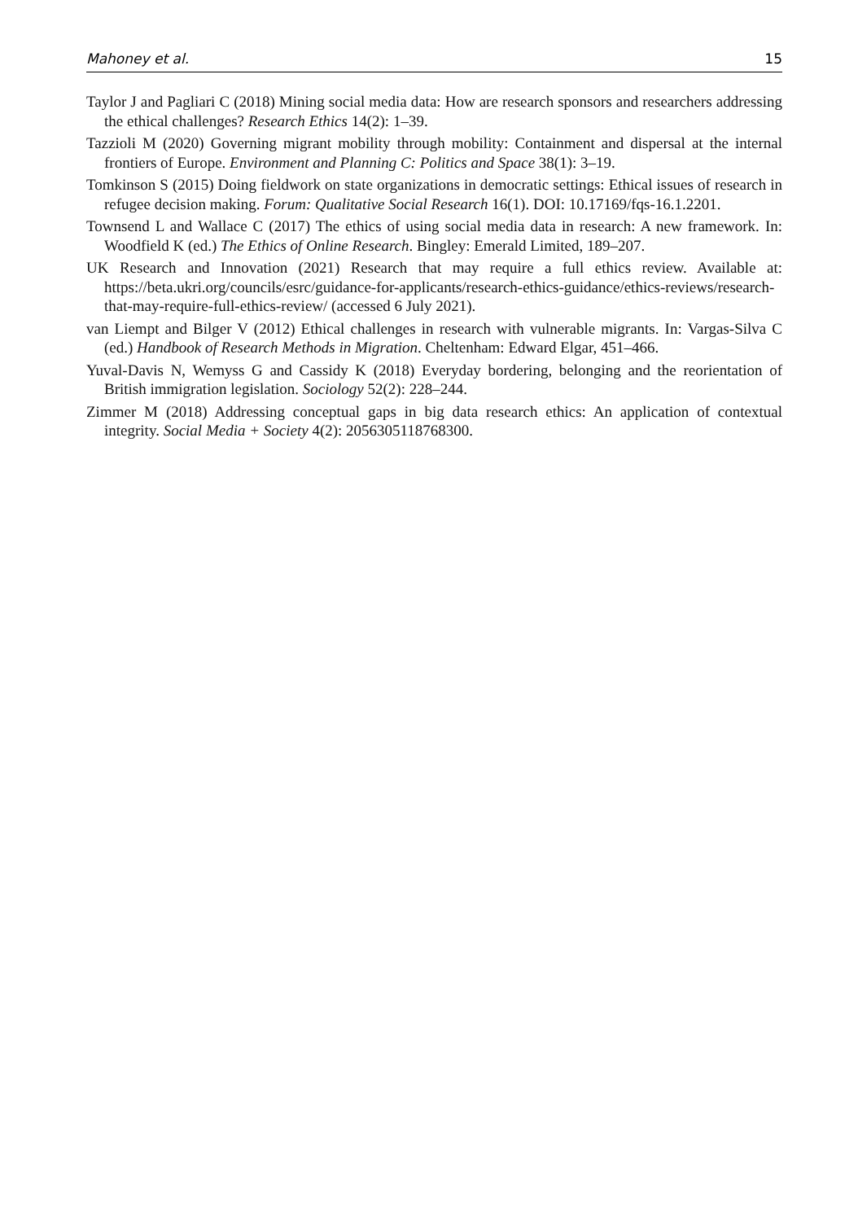Mahoney et al. 15
Taylor J and Pagliari C (2018) Mining social media data: How are research sponsors and researchers addressing the ethical challenges? Research Ethics 14(2): 1–39.
Tazzioli M (2020) Governing migrant mobility through mobility: Containment and dispersal at the internal frontiers of Europe. Environment and Planning C: Politics and Space 38(1): 3–19.
Tomkinson S (2015) Doing fieldwork on state organizations in democratic settings: Ethical issues of research in refugee decision making. Forum: Qualitative Social Research 16(1). DOI: 10.17169/fqs-16.1.2201.
Townsend L and Wallace C (2017) The ethics of using social media data in research: A new framework. In: Woodfield K (ed.) The Ethics of Online Research. Bingley: Emerald Limited, 189–207.
UK Research and Innovation (2021) Research that may require a full ethics review. Available at: https://beta.ukri.org/councils/esrc/guidance-for-applicants/research-ethics-guidance/ethics-reviews/research-that-may-require-full-ethics-review/ (accessed 6 July 2021).
van Liempt and Bilger V (2012) Ethical challenges in research with vulnerable migrants. In: Vargas-Silva C (ed.) Handbook of Research Methods in Migration. Cheltenham: Edward Elgar, 451–466.
Yuval-Davis N, Wemyss G and Cassidy K (2018) Everyday bordering, belonging and the reorientation of British immigration legislation. Sociology 52(2): 228–244.
Zimmer M (2018) Addressing conceptual gaps in big data research ethics: An application of contextual integrity. Social Media + Society 4(2): 2056305118768300.